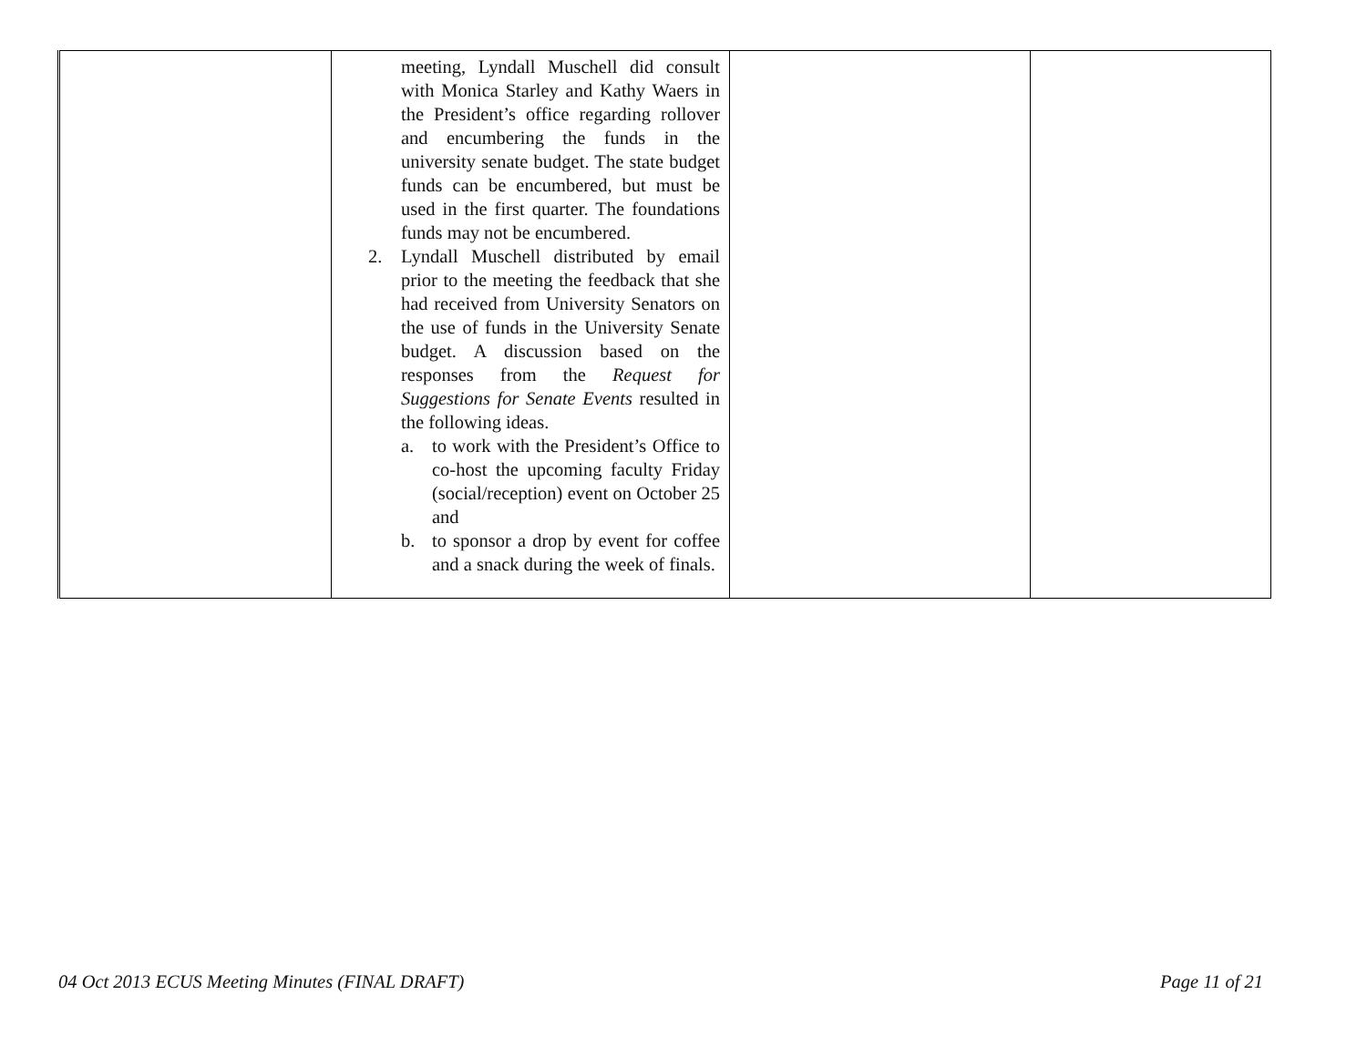| | meeting, Lyndall Muschell did consult with Monica Starley and Kathy Waers in the President’s office regarding rollover and encumbering the funds in the university senate budget. The state budget funds can be encumbered, but must be used in the first quarter. The foundations funds may not be encumbered. 2. Lyndall Muschell distributed by email prior to the meeting the feedback that she had received from University Senators on the use of funds in the University Senate budget. A discussion based on the responses from the Request for Suggestions for Senate Events resulted in the following ideas. a. to work with the President’s Office to co-host the upcoming faculty Friday (social/reception) event on October 25 and b. to sponsor a drop by event for coffee and a snack during the week of finals. | | |
04 Oct 2013 ECUS Meeting Minutes (FINAL DRAFT) Page 11 of 21